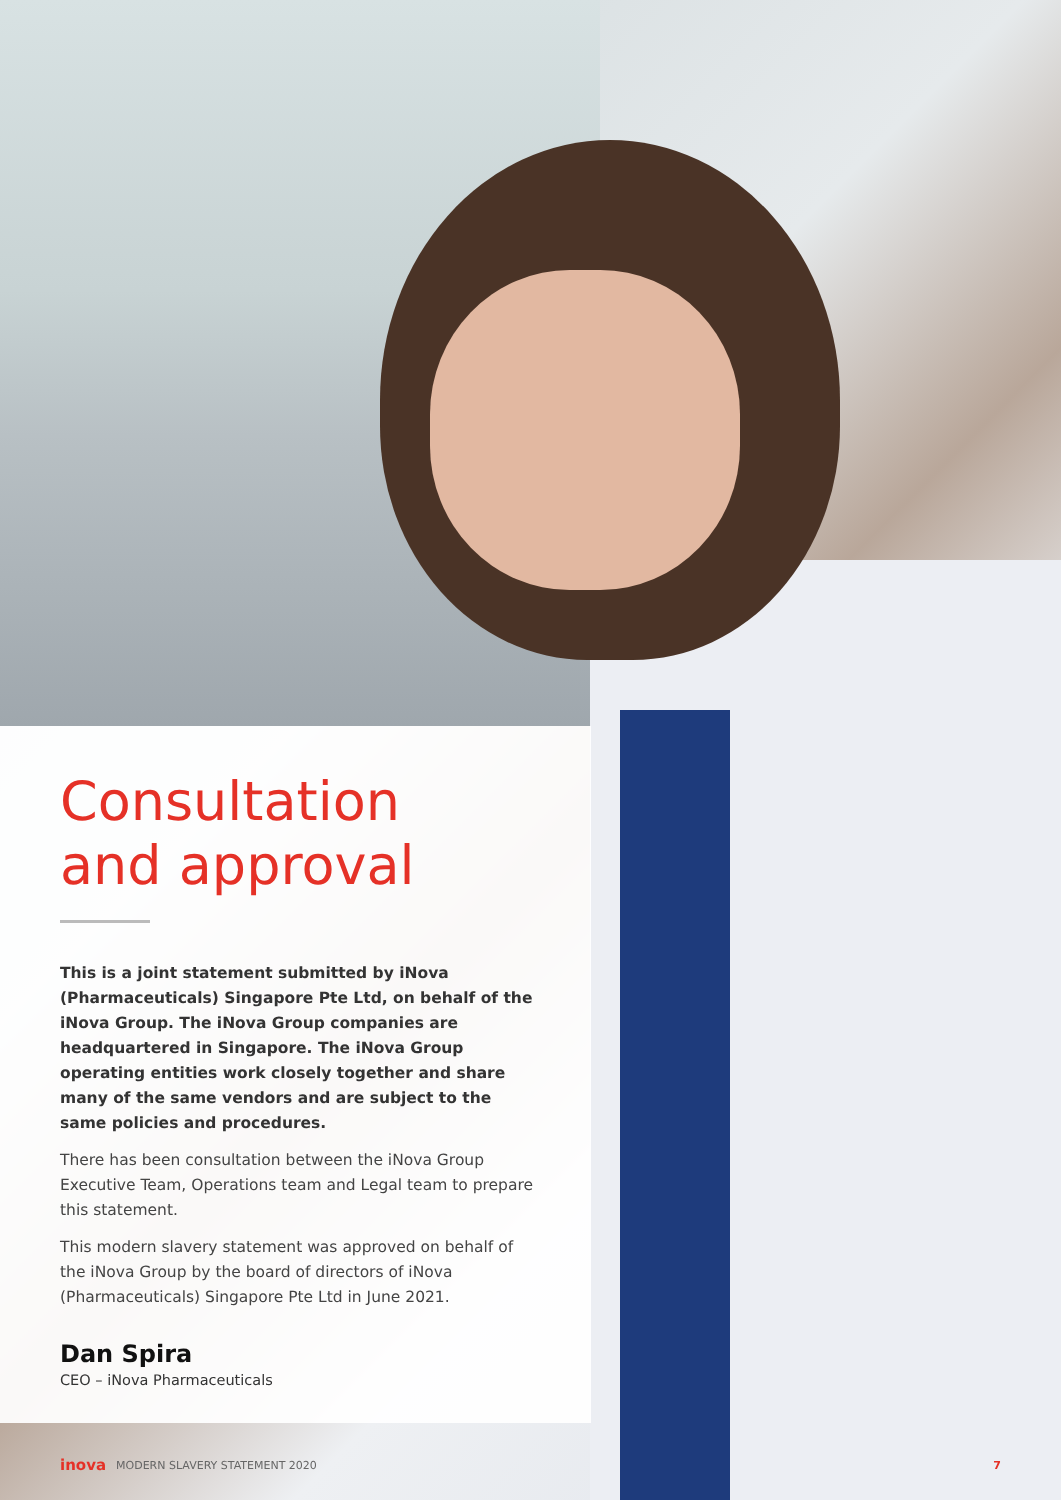Consultation
and approval
This is a joint statement submitted by iNova (Pharmaceuticals) Singapore Pte Ltd, on behalf of the iNova Group. The iNova Group companies are headquartered in Singapore. The iNova Group operating entities work closely together and share many of the same vendors and are subject to the same policies and procedures.
There has been consultation between the iNova Group Executive Team, Operations team and Legal team to prepare this statement.
This modern slavery statement was approved on behalf of the iNova Group by the board of directors of iNova (Pharmaceuticals) Singapore Pte Ltd in June 2021.
Dan Spira
CEO – iNova Pharmaceuticals
inova MODERN SLAVERY STATEMENT 2020 7